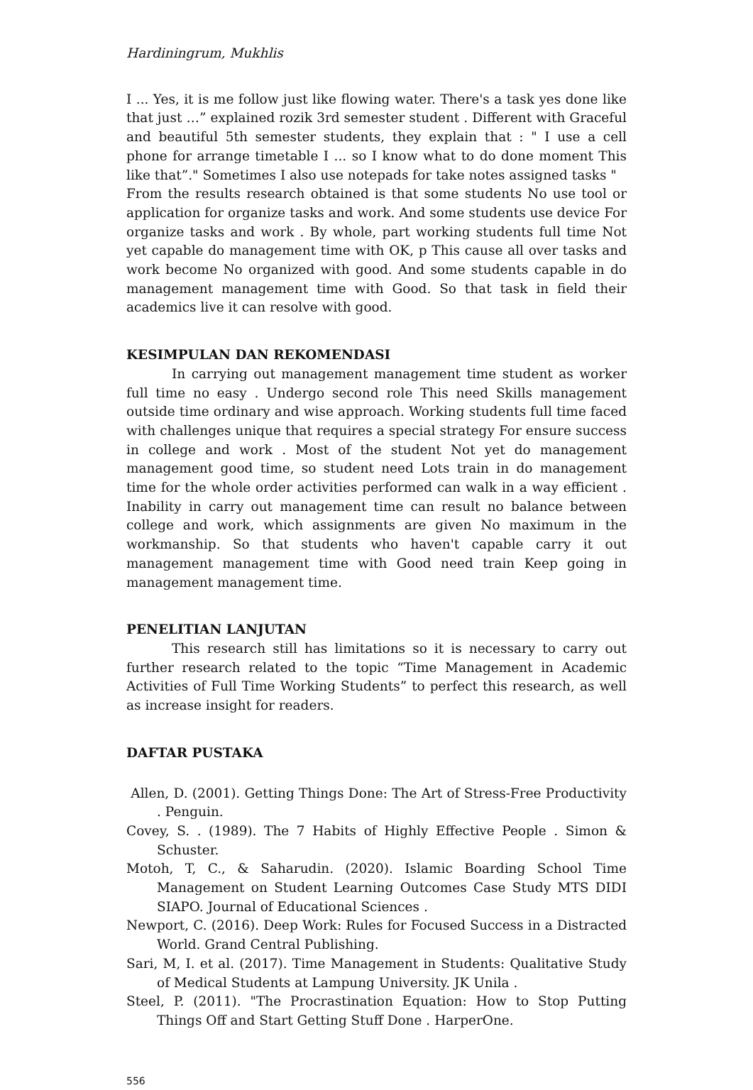Hardiningrum, Mukhlis
I ... Yes, it is me follow just like flowing water. There's a task yes done like that just …” explained rozik 3rd semester student . Different with Graceful and beautiful 5th semester students, they explain that : " I use a cell phone for arrange timetable I ... so I know what to do done moment This like that”." Sometimes I also use notepads for take notes assigned tasks "
From the results research obtained is that some students No use tool or application for organize tasks and work. And some students use device For organize tasks and work . By whole, part working students full time Not yet capable do management time with OK, p This cause all over tasks and work become No organized with good. And some students capable in do management management time with Good. So that task in field their academics live it can resolve with good.
KESIMPULAN DAN REKOMENDASI
In carrying out management management time student as worker full time no easy . Undergo second role This need Skills management outside time ordinary and wise approach. Working students full time faced with challenges unique that requires a special strategy For ensure success in college and work . Most of the student Not yet do management management good time, so student need Lots train in do management time for the whole order activities performed can walk in a way efficient . Inability in carry out management time can result no balance between college and work, which assignments are given No maximum in the workmanship. So that students who haven't capable carry it out management management time with Good need train Keep going in management management time.
PENELITIAN LANJUTAN
This research still has limitations so it is necessary to carry out further research related to the topic “Time Management in Academic Activities of Full Time Working Students” to perfect this research, as well as increase insight for readers.
DAFTAR PUSTAKA
Allen, D. (2001). Getting Things Done: The Art of Stress-Free Productivity . Penguin.
Covey, S. . (1989). The 7 Habits of Highly Effective People . Simon & Schuster.
Motoh, T, C., & Saharudin. (2020). Islamic Boarding School Time Management on Student Learning Outcomes Case Study MTS DIDI SIAPO. Journal of Educational Sciences .
Newport, C. (2016). Deep Work: Rules for Focused Success in a Distracted World. Grand Central Publishing.
Sari, M, I. et al. (2017). Time Management in Students: Qualitative Study of Medical Students at Lampung University. JK Unila .
Steel, P. (2011). "The Procrastination Equation: How to Stop Putting Things Off and Start Getting Stuff Done . HarperOne.
556